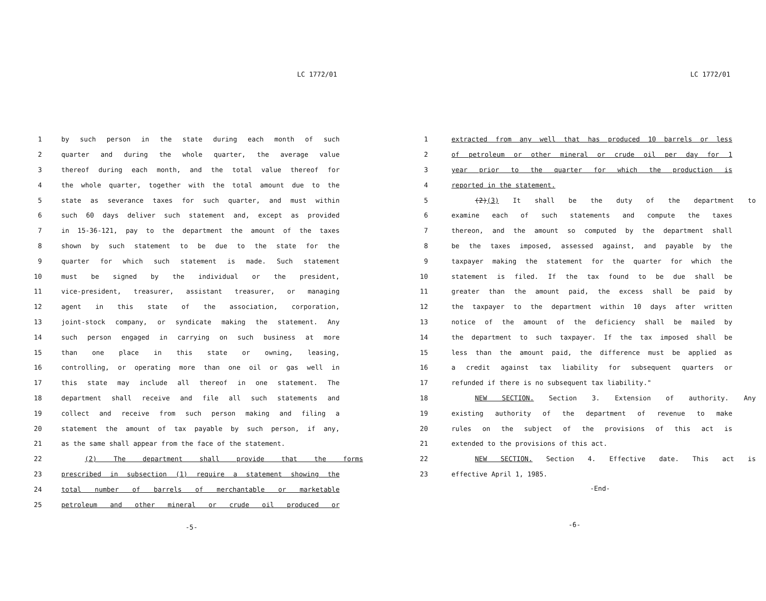LC 1772/01
1 by such person in the state during each month of such
2 quarter and during the whole quarter, the average value
3 thereof during each month, and the total value thereof for
4 the whole quarter, together with the total amount due to the
5 state as severance taxes for such quarter, and must within
6 such 60 days deliver such statement and, except as provided
7 in 15-36-121, pay to the department the amount of the taxes
8 shown by such statement to be due to the state for the
9 quarter for which such statement is made. Such statement
10 must be signed by the individual or the president,
11 vice-president, treasurer, assistant treasurer, or managing
12 agent in this state of the association, corporation,
13 joint-stock company, or syndicate making the statement. Any
14 such person engaged in carrying on such business at more
15 than one place in this state or owning, leasing,
16 controlling, or operating more than one oil or gas well in
17 this state may include all thereof in one statement. The
18 department shall receive and file all such statements and
19 collect and receive from such person making and filing a
20 statement the amount of tax payable by such person, if any,
21 as the same shall appear from the face of the statement.
22 (2) The department shall provide that the forms
23 prescribed in subsection (1) require a statement showing the
24 total number of barrels of merchantable or marketable
25 petroleum and other mineral or crude oil produced or
-5-
LC 1772/01
1 extracted from any well that has produced 10 barrels or less
2 of petroleum or other mineral or crude oil per day for 1
3 year prior to the quarter for which the production is
4 reported in the statement.
5 (2)(3) It shall be the duty of the department to
6 examine each of such statements and compute the taxes
7 thereon, and the amount so computed by the department shall
8 be the taxes imposed, assessed against, and payable by the
9 taxpayer making the statement for the quarter for which the
10 statement is filed. If the tax found to be due shall be
11 greater than the amount paid, the excess shall be paid by
12 the taxpayer to the department within 10 days after written
13 notice of the amount of the deficiency shall be mailed by
14 the department to such taxpayer. If the tax imposed shall be
15 less than the amount paid, the difference must be applied as
16 a credit against tax liability for subsequent quarters or
17 refunded if there is no subsequent tax liability."
18 NEW SECTION. Section 3. Extension of authority. Any
19 existing authority of the department of revenue to make
20 rules on the subject of the provisions of this act is
21 extended to the provisions of this act.
22 NEW SECTION. Section 4. Effective date. This act is
23 effective April 1, 1985.
-End-
-6-